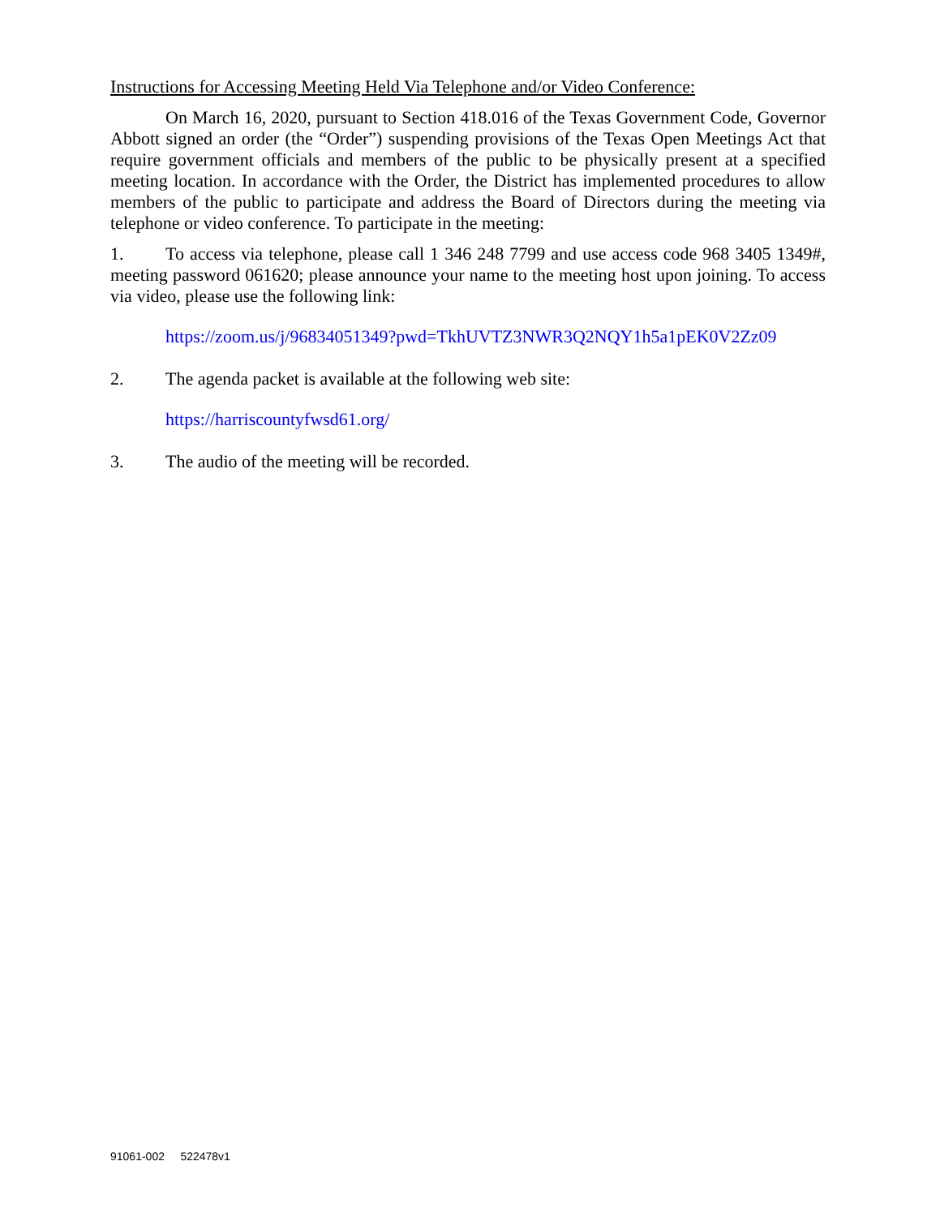Instructions for Accessing Meeting Held Via Telephone and/or Video Conference:
On March 16, 2020, pursuant to Section 418.016 of the Texas Government Code, Governor Abbott signed an order (the “Order”) suspending provisions of the Texas Open Meetings Act that require government officials and members of the public to be physically present at a specified meeting location. In accordance with the Order, the District has implemented procedures to allow members of the public to participate and address the Board of Directors during the meeting via telephone or video conference. To participate in the meeting:
1. To access via telephone, please call 1 346 248 7799 and use access code 968 3405 1349#, meeting password 061620; please announce your name to the meeting host upon joining. To access via video, please use the following link:
https://zoom.us/j/96834051349?pwd=TkhUVTZ3NWR3Q2NQY1h5a1pEK0V2Zz09
2. The agenda packet is available at the following web site:
https://harriscountyfwsd61.org/
3. The audio of the meeting will be recorded.
91061-002 522478v1